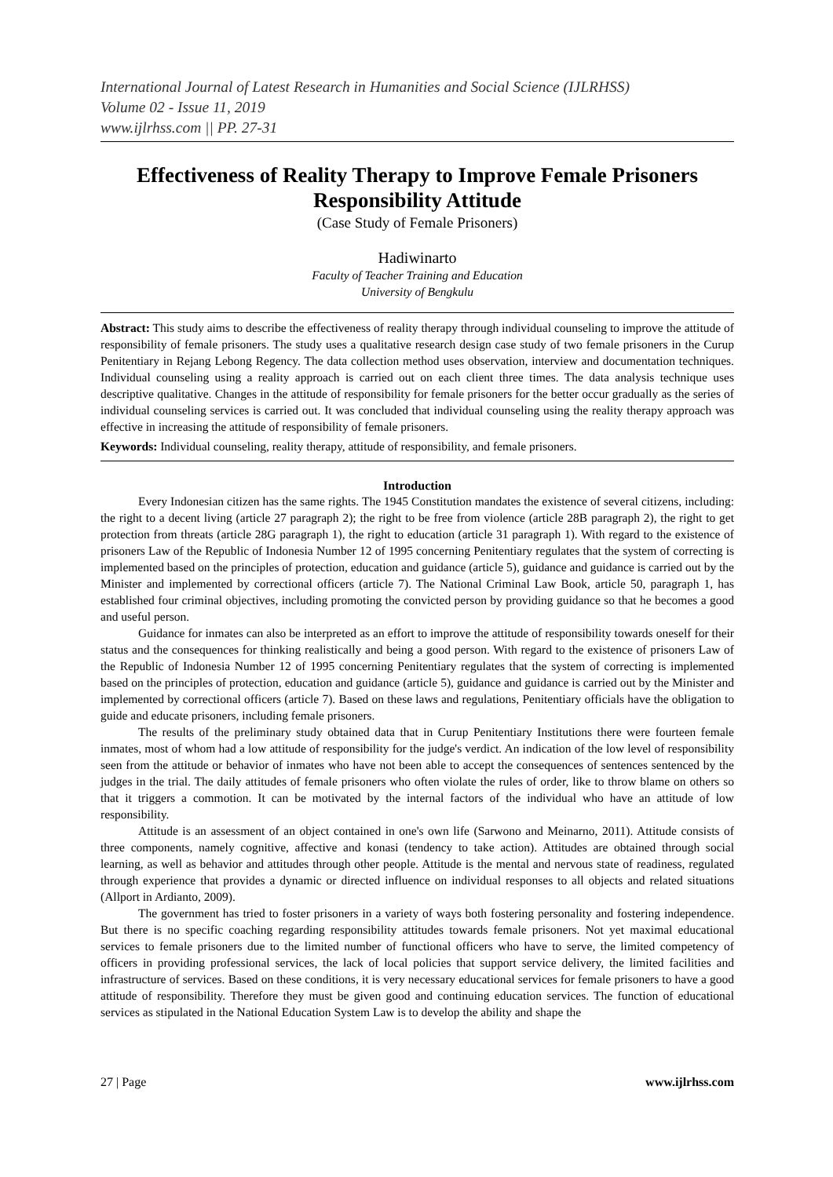International Journal of Latest Research in Humanities and Social Science (IJLRHSS)
Volume 02 - Issue 11, 2019
www.ijlrhss.com || PP. 27-31
Effectiveness of Reality Therapy to Improve Female Prisoners Responsibility Attitude
(Case Study of Female Prisoners)
Hadiwinarto
Faculty of Teacher Training and Education
University of Bengkulu
Abstract: This study aims to describe the effectiveness of reality therapy through individual counseling to improve the attitude of responsibility of female prisoners. The study uses a qualitative research design case study of two female prisoners in the Curup Penitentiary in Rejang Lebong Regency. The data collection method uses observation, interview and documentation techniques. Individual counseling using a reality approach is carried out on each client three times. The data analysis technique uses descriptive qualitative. Changes in the attitude of responsibility for female prisoners for the better occur gradually as the series of individual counseling services is carried out. It was concluded that individual counseling using the reality therapy approach was effective in increasing the attitude of responsibility of female prisoners.
Keywords: Individual counseling, reality therapy, attitude of responsibility, and female prisoners.
Introduction
Every Indonesian citizen has the same rights. The 1945 Constitution mandates the existence of several citizens, including: the right to a decent living (article 27 paragraph 2); the right to be free from violence (article 28B paragraph 2), the right to get protection from threats (article 28G paragraph 1), the right to education (article 31 paragraph 1). With regard to the existence of prisoners Law of the Republic of Indonesia Number 12 of 1995 concerning Penitentiary regulates that the system of correcting is implemented based on the principles of protection, education and guidance (article 5), guidance and guidance is carried out by the Minister and implemented by correctional officers (article 7). The National Criminal Law Book, article 50, paragraph 1, has established four criminal objectives, including promoting the convicted person by providing guidance so that he becomes a good and useful person.
Guidance for inmates can also be interpreted as an effort to improve the attitude of responsibility towards oneself for their status and the consequences for thinking realistically and being a good person. With regard to the existence of prisoners Law of the Republic of Indonesia Number 12 of 1995 concerning Penitentiary regulates that the system of correcting is implemented based on the principles of protection, education and guidance (article 5), guidance and guidance is carried out by the Minister and implemented by correctional officers (article 7). Based on these laws and regulations, Penitentiary officials have the obligation to guide and educate prisoners, including female prisoners.
The results of the preliminary study obtained data that in Curup Penitentiary Institutions there were fourteen female inmates, most of whom had a low attitude of responsibility for the judge's verdict. An indication of the low level of responsibility seen from the attitude or behavior of inmates who have not been able to accept the consequences of sentences sentenced by the judges in the trial. The daily attitudes of female prisoners who often violate the rules of order, like to throw blame on others so that it triggers a commotion. It can be motivated by the internal factors of the individual who have an attitude of low responsibility.
Attitude is an assessment of an object contained in one's own life (Sarwono and Meinarno, 2011). Attitude consists of three components, namely cognitive, affective and konasi (tendency to take action). Attitudes are obtained through social learning, as well as behavior and attitudes through other people. Attitude is the mental and nervous state of readiness, regulated through experience that provides a dynamic or directed influence on individual responses to all objects and related situations (Allport in Ardianto, 2009).
The government has tried to foster prisoners in a variety of ways both fostering personality and fostering independence. But there is no specific coaching regarding responsibility attitudes towards female prisoners. Not yet maximal educational services to female prisoners due to the limited number of functional officers who have to serve, the limited competency of officers in providing professional services, the lack of local policies that support service delivery, the limited facilities and infrastructure of services. Based on these conditions, it is very necessary educational services for female prisoners to have a good attitude of responsibility. Therefore they must be given good and continuing education services. The function of educational services as stipulated in the National Education System Law is to develop the ability and shape the
27 | Page www.ijlrhss.com